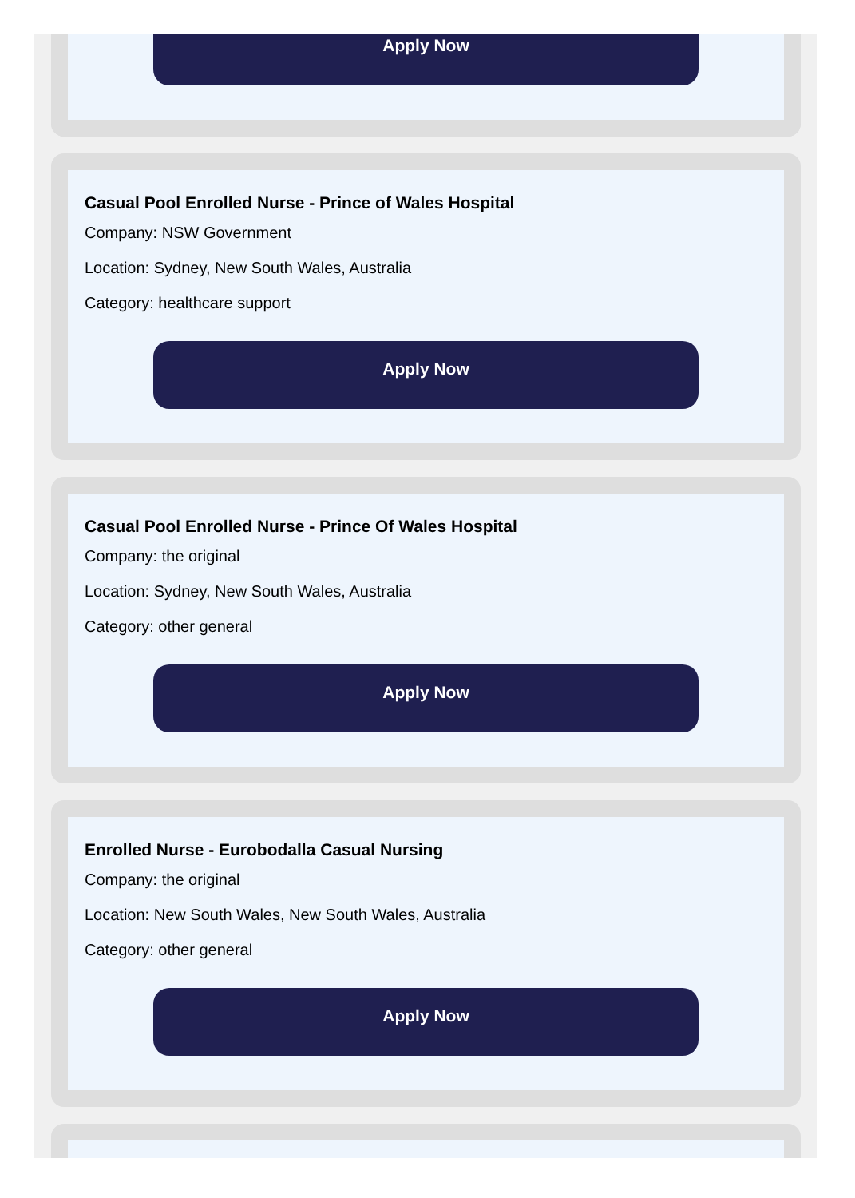Apply Now
Casual Pool Enrolled Nurse - Prince of Wales Hospital
Company: NSW Government
Location: Sydney, New South Wales, Australia
Category: healthcare support
Apply Now
Casual Pool Enrolled Nurse - Prince Of Wales Hospital
Company: the original
Location: Sydney, New South Wales, Australia
Category: other general
Apply Now
Enrolled Nurse - Eurobodalla Casual Nursing
Company: the original
Location: New South Wales, New South Wales, Australia
Category: other general
Apply Now